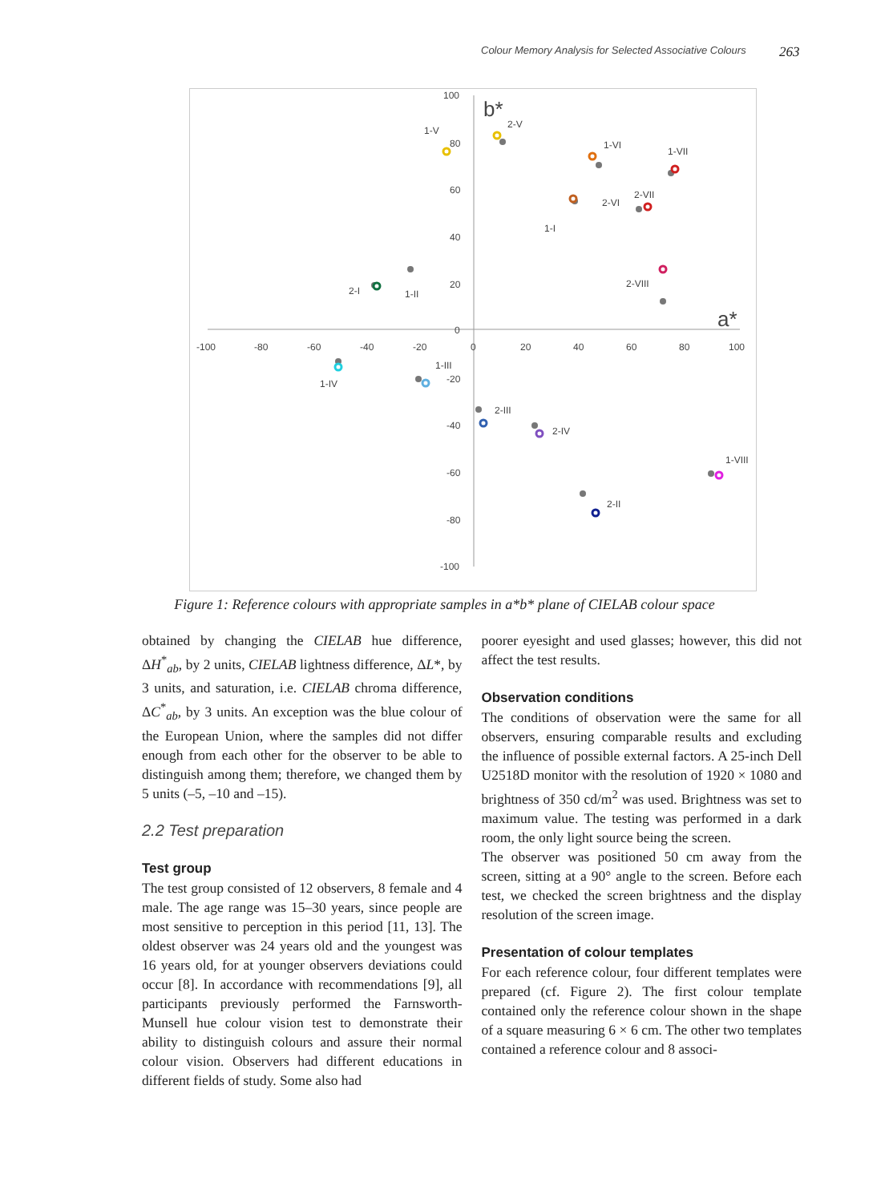Colour Memory Analysis for Selected Associative Colours 263
-100
-80
-60
-40
-20
0
20
40
60
80
100
100
80
60
40
20
0
-20
-40
-60
-80
-100
b*
a*
1-V
2-V
1-VI
1-VII
2-VII
2-VI
1-I
2-VIII
2-I
1-II
1-III
1-IV
2-III
2-IV
1-VIII
2-II
Figure 1: Reference colours with appropriate samples in a*b* plane of CIELAB colour space
obtained by changing the CIELAB hue difference, ΔH<sup>*</sup><sub>ab</sub>, by 2 units, CIELAB lightness difference, ΔL*, by 3 units, and saturation, i.e. CIELAB chroma difference, ΔC<sup>*</sup><sub>ab</sub>, by 3 units. An exception was the blue colour of the European Union, where the samples did not differ enough from each other for the observer to be able to distinguish among them; therefore, we changed them by 5 units (–5, –10 and –15).
2.2 Test preparation
Test group
The test group consisted of 12 observers, 8 female and 4 male. The age range was 15–30 years, since people are most sensitive to perception in this period [11, 13]. The oldest observer was 24 years old and the youngest was 16 years old, for at younger observers deviations could occur [8]. In accordance with recommendations [9], all participants previously performed the Farnsworth-Munsell hue colour vision test to demonstrate their ability to distinguish colours and assure their normal colour vision. Observers had different educations in different fields of study. Some also had
poorer eyesight and used glasses; however, this did not affect the test results.
Observation conditions
The conditions of observation were the same for all observers, ensuring comparable results and excluding the influence of possible external factors. A 25-inch Dell U2518D monitor with the resolution of 1920 × 1080 and brightness of 350 cd/m<sup>2</sup> was used. Brightness was set to maximum value. The testing was performed in a dark room, the only light source being the screen.
The observer was positioned 50 cm away from the screen, sitting at a 90° angle to the screen. Before each test, we checked the screen brightness and the display resolution of the screen image.
Presentation of colour templates
For each reference colour, four different templates were prepared (cf. Figure 2). The first colour template contained only the reference colour shown in the shape of a square measuring 6 × 6 cm. The other two templates contained a reference colour and 8 associ-